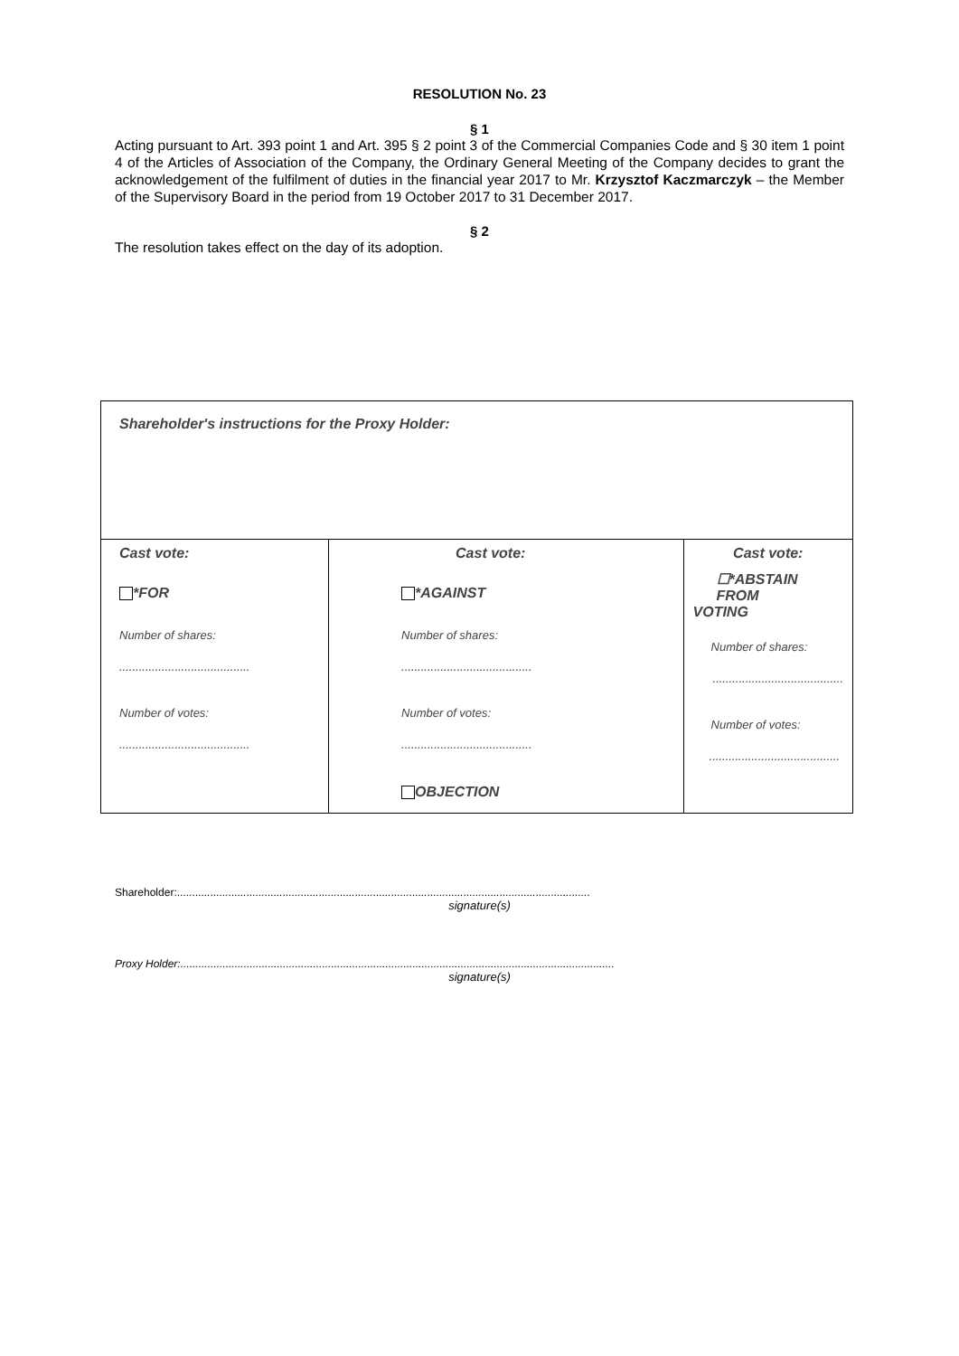RESOLUTION No. 23
§ 1
Acting pursuant to Art. 393 point 1 and Art. 395 § 2 point 3 of the Commercial Companies Code and § 30 item 1 point 4 of the Articles of Association of the Company, the Ordinary General Meeting of the Company decides to grant the acknowledgement of the fulfilment of duties in the financial year 2017 to Mr. Krzysztof Kaczmarczyk – the Member of the Supervisory Board in the period from 19 October 2017 to 31 December 2017.
§ 2
The resolution takes effect on the day of its adoption.
| Shareholder's instructions for the Proxy Holder: | | |
| Cast vote: *FOR Number of shares: ........................................ Number of votes: ........................................ | Cast vote: *AGAINST Number of shares: ........................................ Number of votes: ........................................ OBJECTION | Cast vote: ☐*ABSTAIN FROM VOTING Number of shares: ........................................ Number of votes: ........................................ |
Shareholder:.........................................................................................................................................
signature(s)
Proxy Holder:................................................................................................................................................
signature(s)